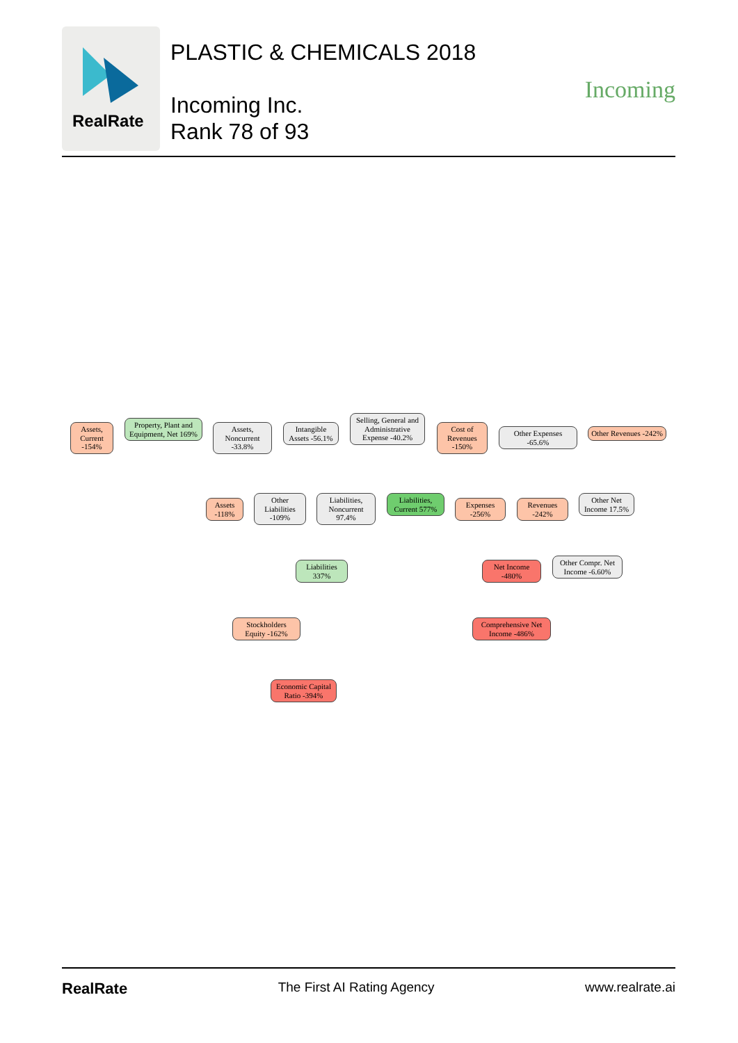RealRate
PLASTIC & CHEMICALS 2018
Incoming Inc.
Rank 78 of 93
Incoming
Assets, Current -154%
Property, Plant and Equipment, Net 169%
Assets, Noncurrent -33.8%
Intangible Assets -56.1%
Selling, General and Administrative Expense -40.2%
Cost of Revenues -150%
Other Expenses -65.6%
Other Revenues -242%
Assets -118%
Other Liabilities -109%
Liabilities, Noncurrent 97.4%
Liabilities, Current 577%
Expenses -256%
Revenues -242%
Other Net Income 17.5%
Liabilities 337%
Net Income -480%
Other Compr. Net Income -6.60%
Stockholders Equity -162%
Comprehensive Net Income -486%
Economic Capital Ratio -394%
RealRate The First AI Rating Agency www.realrate.ai